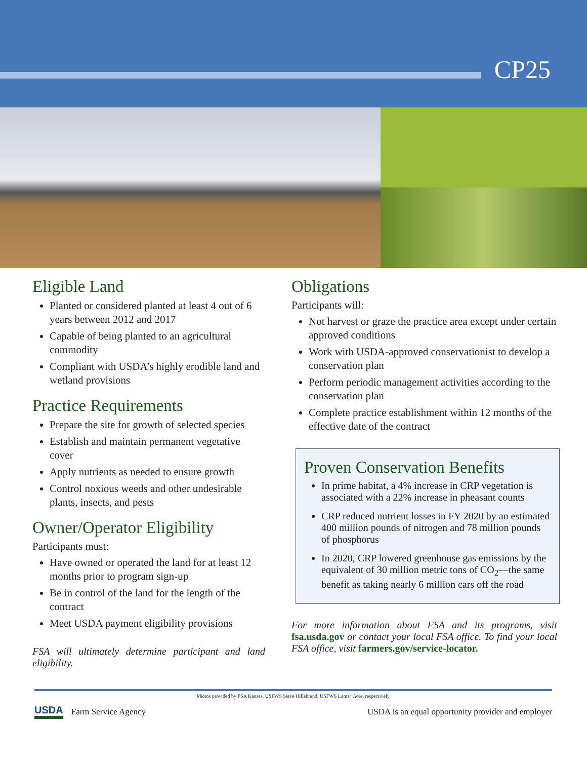CP25
Eligible Land
Planted or considered planted at least 4 out of 6 years between 2012 and 2017
Capable of being planted to an agricultural commodity
Compliant with USDA’s highly erodible land and wetland provisions
Practice Requirements
Prepare the site for growth of selected species
Establish and maintain permanent vegetative cover
Apply nutrients as needed to ensure growth
Control noxious weeds and other undesirable plants, insects, and pests
Owner/Operator Eligibility
Participants must:
Have owned or operated the land for at least 12 months prior to program sign-up
Be in control of the land for the length of the contract
Meet USDA payment eligibility provisions
FSA will ultimately determine participant and land eligibility.
Obligations
Participants will:
Not harvest or graze the practice area except under certain approved conditions
Work with USDA-approved conservationist to develop a conservation plan
Perform periodic management activities according to the conservation plan
Complete practice establishment within 12 months of the effective date of the contract
Proven Conservation Benefits
In prime habitat, a 4% increase in CRP vegetation is associated with a 22% increase in pheasant counts
CRP reduced nutrient losses in FY 2020 by an estimated 400 million pounds of nitrogen and 78 million pounds of phosphorus
In 2020, CRP lowered greenhouse gas emissions by the equivalent of 30 million metric tons of CO<sub>2</sub>—the same benefit as taking nearly 6 million cars off the road
For more information about FSA and its programs, visit fsa.usda.gov or contact your local FSA office. To find your local FSA office, visit farmers.gov/service-locator.
Photos provided by FSA Kansas, USFWS Steve Hillebrand, USFWS Lamar Gore, respectively
USDA Farm Service Agency
USDA is an equal opportunity provider and employer